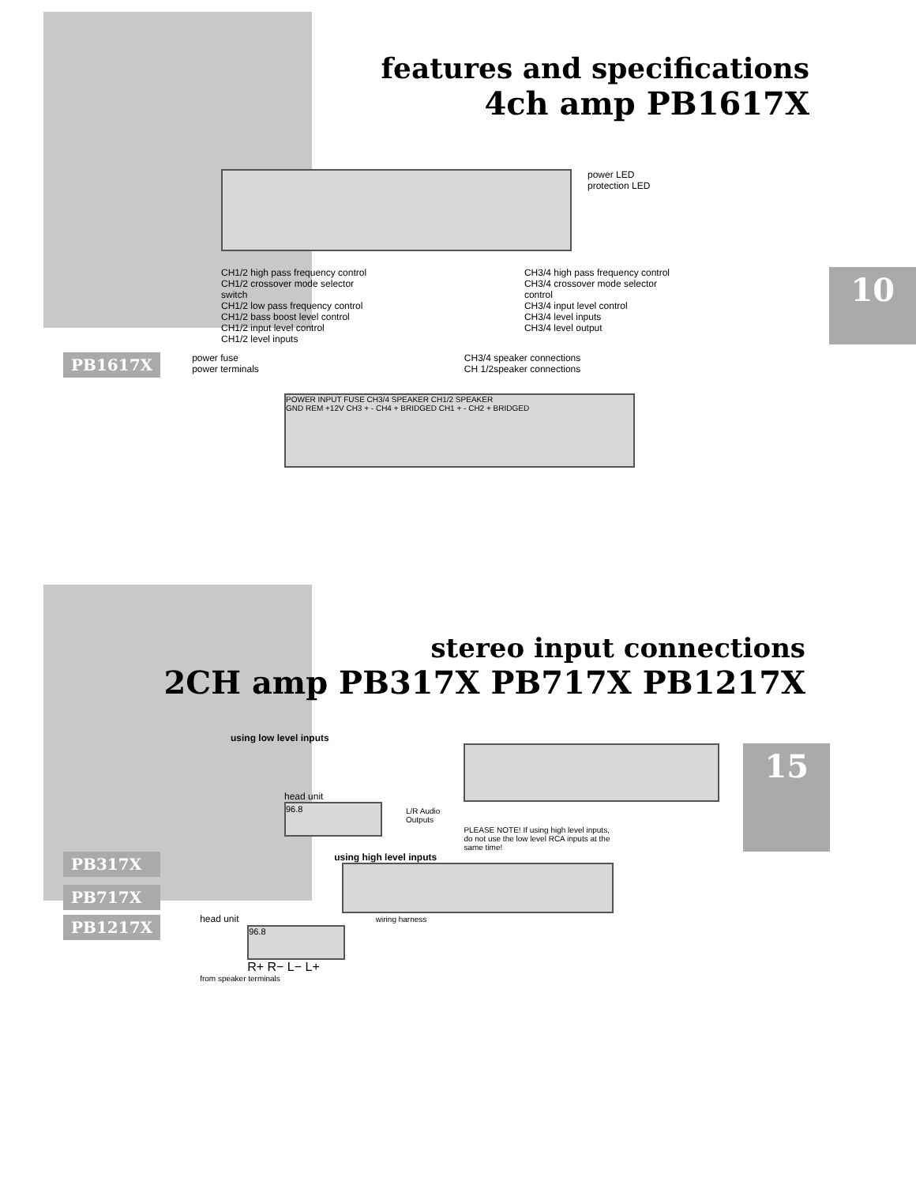features and specifications
4ch amp PB1617X
power LED
protection LED
CH1/2 high pass frequency control
CH1/2 crossover mode selector switch
CH1/2 low pass frequency control
CH1/2 bass boost level control
CH1/2 input level control
CH1/2 level inputs
CH3/4 high pass frequency control
CH3/4 crossover mode selector control
CH3/4 input level control
CH3/4 level inputs
CH3/4 level output
10
PB1617X
power fuse
power terminals
CH3/4 speaker connections
CH 1/2speaker connections
POWER INPUT FUSE CH3/4 SPEAKER CH1/2 SPEAKER
GND REM +12V CH3 + - CH4 + BRIDGED CH1 + - CH2 + BRIDGED
stereo input connections
2CH amp PB317X PB717X PB1217X
using low level inputs
head unit
96.8
L/R Audio
Outputs
PLEASE NOTE! If using high level inputs,
do not use the low level RCA inputs at the
same time!
15
PB317X
PB717X
PB1217X
using high level inputs
head unit wiring harness
96.8
R+ R− L− L+
from speaker terminals